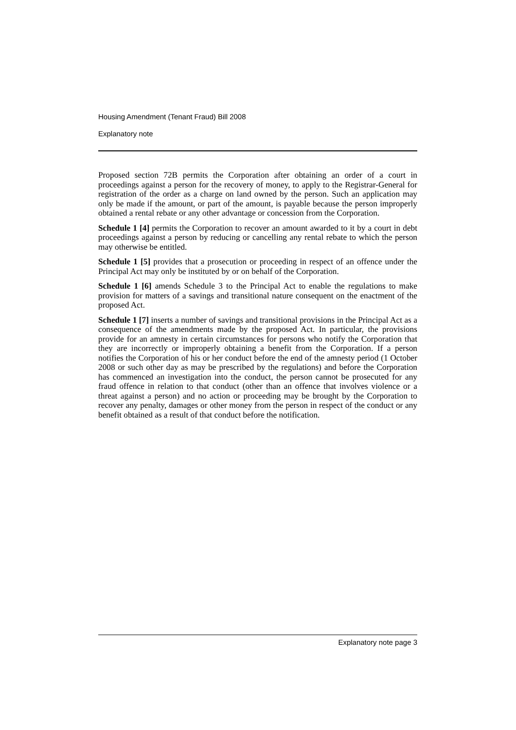Housing Amendment (Tenant Fraud) Bill 2008
Explanatory note
Proposed section 72B permits the Corporation after obtaining an order of a court in proceedings against a person for the recovery of money, to apply to the Registrar-General for registration of the order as a charge on land owned by the person. Such an application may only be made if the amount, or part of the amount, is payable because the person improperly obtained a rental rebate or any other advantage or concession from the Corporation.
Schedule 1 [4] permits the Corporation to recover an amount awarded to it by a court in debt proceedings against a person by reducing or cancelling any rental rebate to which the person may otherwise be entitled.
Schedule 1 [5] provides that a prosecution or proceeding in respect of an offence under the Principal Act may only be instituted by or on behalf of the Corporation.
Schedule 1 [6] amends Schedule 3 to the Principal Act to enable the regulations to make provision for matters of a savings and transitional nature consequent on the enactment of the proposed Act.
Schedule 1 [7] inserts a number of savings and transitional provisions in the Principal Act as a consequence of the amendments made by the proposed Act. In particular, the provisions provide for an amnesty in certain circumstances for persons who notify the Corporation that they are incorrectly or improperly obtaining a benefit from the Corporation. If a person notifies the Corporation of his or her conduct before the end of the amnesty period (1 October 2008 or such other day as may be prescribed by the regulations) and before the Corporation has commenced an investigation into the conduct, the person cannot be prosecuted for any fraud offence in relation to that conduct (other than an offence that involves violence or a threat against a person) and no action or proceeding may be brought by the Corporation to recover any penalty, damages or other money from the person in respect of the conduct or any benefit obtained as a result of that conduct before the notification.
Explanatory note page 3